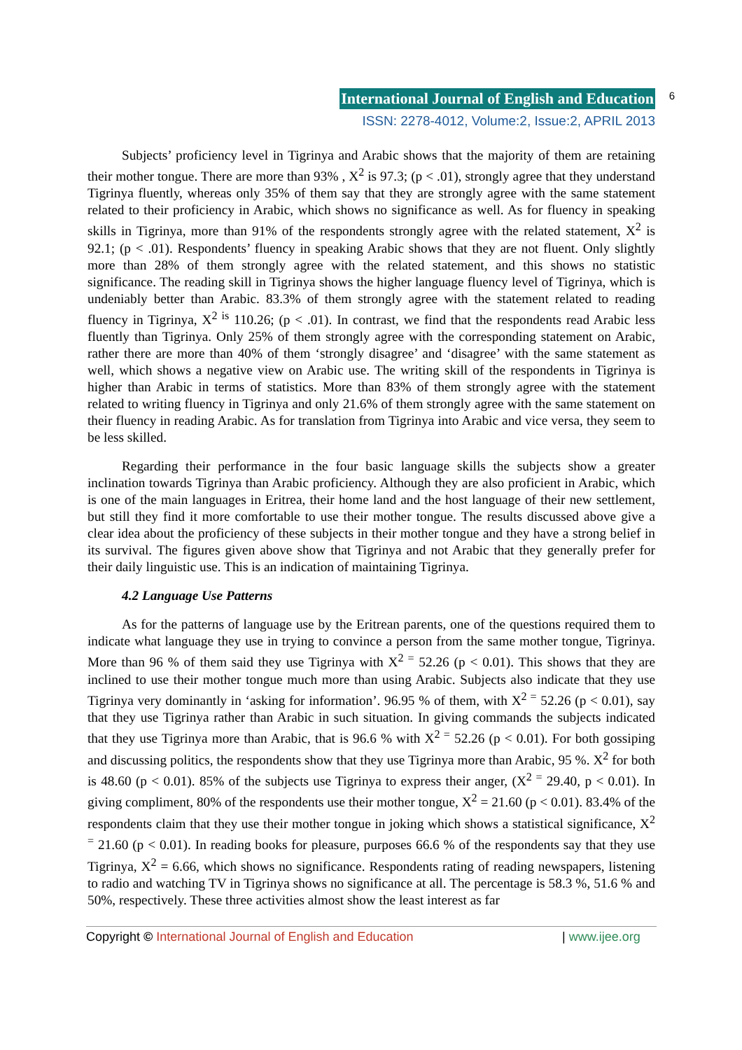International Journal of English and Education 6
ISSN: 2278-4012, Volume:2, Issue:2, APRIL 2013
Subjects’ proficiency level in Tigrinya and Arabic shows that the majority of them are retaining their mother tongue. There are more than 93% , X<sup>2</sup> is 97.3; (p < .01), strongly agree that they understand Tigrinya fluently, whereas only 35% of them say that they are strongly agree with the same statement related to their proficiency in Arabic, which shows no significance as well. As for fluency in speaking skills in Tigrinya, more than 91% of the respondents strongly agree with the related statement, X<sup>2</sup> is 92.1; (p < .01). Respondents’ fluency in speaking Arabic shows that they are not fluent. Only slightly more than 28% of them strongly agree with the related statement, and this shows no statistic significance. The reading skill in Tigrinya shows the higher language fluency level of Tigrinya, which is undeniably better than Arabic. 83.3% of them strongly agree with the statement related to reading fluency in Tigrinya, X<sup>2 is</sup> 110.26; (p < .01). In contrast, we find that the respondents read Arabic less fluently than Tigrinya. Only 25% of them strongly agree with the corresponding statement on Arabic, rather there are more than 40% of them ‘strongly disagree’ and ‘disagree’ with the same statement as well, which shows a negative view on Arabic use. The writing skill of the respondents in Tigrinya is higher than Arabic in terms of statistics. More than 83% of them strongly agree with the statement related to writing fluency in Tigrinya and only 21.6% of them strongly agree with the same statement on their fluency in reading Arabic. As for translation from Tigrinya into Arabic and vice versa, they seem to be less skilled.
Regarding their performance in the four basic language skills the subjects show a greater inclination towards Tigrinya than Arabic proficiency. Although they are also proficient in Arabic, which is one of the main languages in Eritrea, their home land and the host language of their new settlement, but still they find it more comfortable to use their mother tongue. The results discussed above give a clear idea about the proficiency of these subjects in their mother tongue and they have a strong belief in its survival. The figures given above show that Tigrinya and not Arabic that they generally prefer for their daily linguistic use. This is an indication of maintaining Tigrinya.
4.2 Language Use Patterns
As for the patterns of language use by the Eritrean parents, one of the questions required them to indicate what language they use in trying to convince a person from the same mother tongue, Tigrinya. More than 96 % of them said they use Tigrinya with X<sup>2 =</sup> 52.26 (p < 0.01). This shows that they are inclined to use their mother tongue much more than using Arabic. Subjects also indicate that they use Tigrinya very dominantly in ‘asking for information’. 96.95 % of them, with X<sup>2 =</sup> 52.26 (p < 0.01), say that they use Tigrinya rather than Arabic in such situation. In giving commands the subjects indicated that they use Tigrinya more than Arabic, that is 96.6 % with X<sup>2 =</sup> 52.26 (p < 0.01). For both gossiping and discussing politics, the respondents show that they use Tigrinya more than Arabic, 95 %. X<sup>2</sup> for both is 48.60 (p < 0.01). 85% of the subjects use Tigrinya to express their anger, (X<sup>2 =</sup> 29.40, p < 0.01). In giving compliment, 80% of the respondents use their mother tongue, X<sup>2</sup> = 21.60 (p < 0.01). 83.4% of the respondents claim that they use their mother tongue in joking which shows a statistical significance, X<sup>2 =</sup> 21.60 (p < 0.01). In reading books for pleasure, purposes 66.6 % of the respondents say that they use Tigrinya, X<sup>2</sup> = 6.66, which shows no significance. Respondents rating of reading newspapers, listening to radio and watching TV in Tigrinya shows no significance at all. The percentage is 58.3 %, 51.6 % and 50%, respectively. These three activities almost show the least interest as far
Copyright © International Journal of English and Education | www.ijee.org